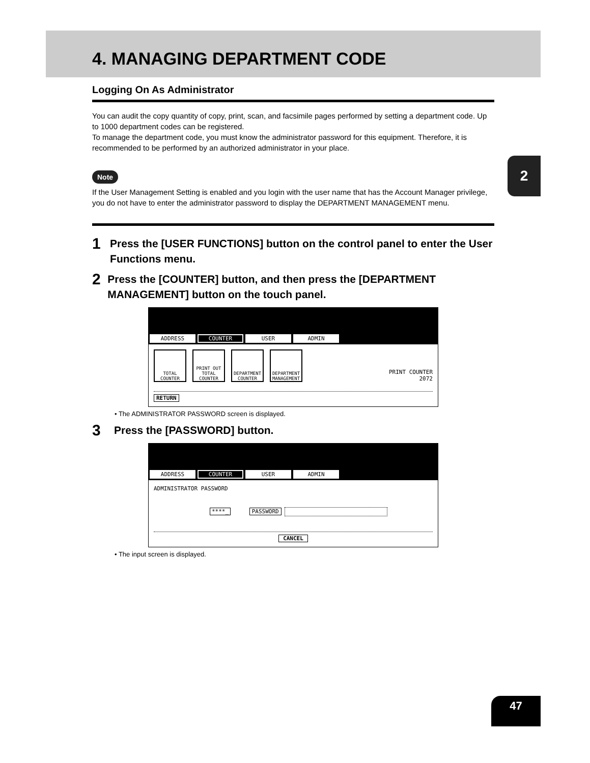2
4. MANAGING DEPARTMENT CODE
Logging On As Administrator
You can audit the copy quantity of copy, print, scan, and facsimile pages performed by setting a department code. Up to 1000 department codes can be registered.
To manage the department code, you must know the administrator password for this equipment. Therefore, it is recommended to be performed by an authorized administrator in your place.
Note
If the User Management Setting is enabled and you login with the user name that has the Account Manager privilege, you do not have to enter the administrator password to display the DEPARTMENT MANAGEMENT menu.
1 Press the [USER FUNCTIONS] button on the control panel to enter the User Functions menu.
2 Press the [COUNTER] button, and then press the [DEPARTMENT MANAGEMENT] button on the touch panel.
ADDRESS COUNTER USER ADMIN
TOTAL COUNTER
PRINT OUT TOTAL COUNTER
DEPARTMENT COUNTER
DEPARTMENT MANAGEMENT
PRINT COUNTER
2072
RETURN
• The ADMINISTRATOR PASSWORD screen is displayed.
3 Press the [PASSWORD] button.
ADDRESS COUNTER USER ADMIN
ADMINISTRATOR PASSWORD
****_ PASSWORD
CANCEL
• The input screen is displayed.
47